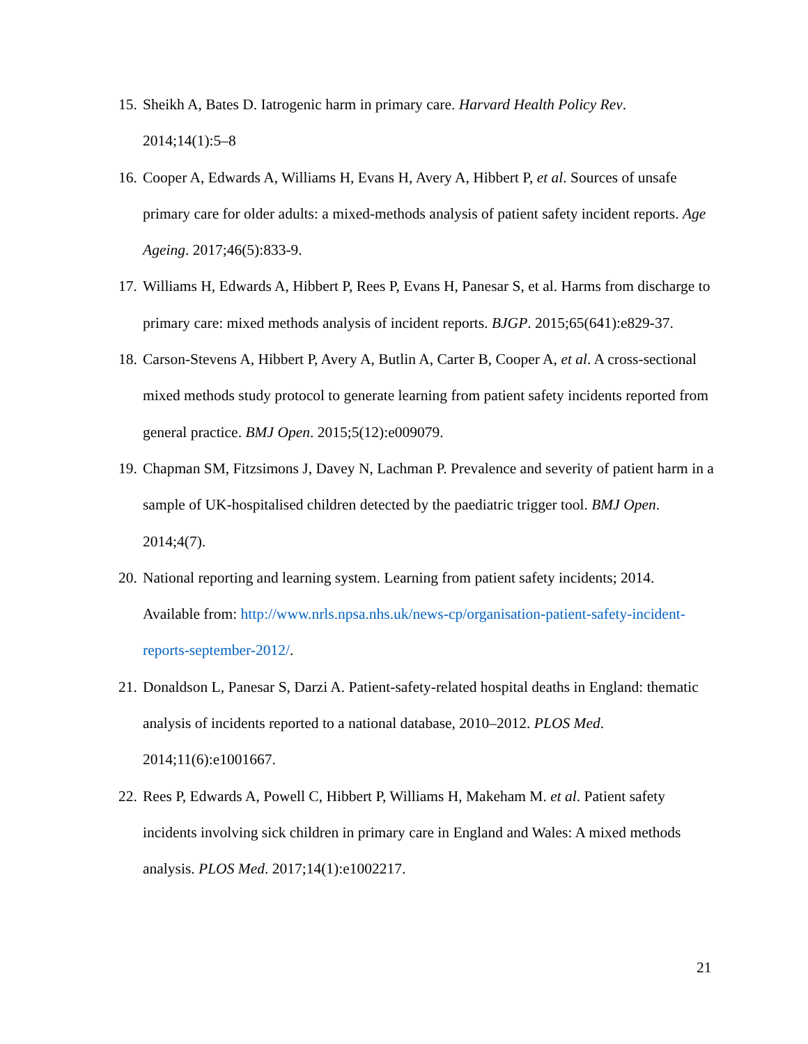15. Sheikh A, Bates D. Iatrogenic harm in primary care. Harvard Health Policy Rev. 2014;14(1):5–8
16. Cooper A, Edwards A, Williams H, Evans H, Avery A, Hibbert P, et al. Sources of unsafe primary care for older adults: a mixed-methods analysis of patient safety incident reports. Age Ageing. 2017;46(5):833-9.
17. Williams H, Edwards A, Hibbert P, Rees P, Evans H, Panesar S, et al. Harms from discharge to primary care: mixed methods analysis of incident reports. BJGP. 2015;65(641):e829-37.
18. Carson-Stevens A, Hibbert P, Avery A, Butlin A, Carter B, Cooper A, et al. A cross-sectional mixed methods study protocol to generate learning from patient safety incidents reported from general practice. BMJ Open. 2015;5(12):e009079.
19. Chapman SM, Fitzsimons J, Davey N, Lachman P. Prevalence and severity of patient harm in a sample of UK-hospitalised children detected by the paediatric trigger tool. BMJ Open. 2014;4(7).
20. National reporting and learning system. Learning from patient safety incidents; 2014. Available from: http://www.nrls.npsa.nhs.uk/news-cp/organisation-patient-safety-incident-reports-september-2012/.
21. Donaldson L, Panesar S, Darzi A. Patient-safety-related hospital deaths in England: thematic analysis of incidents reported to a national database, 2010–2012. PLOS Med. 2014;11(6):e1001667.
22. Rees P, Edwards A, Powell C, Hibbert P, Williams H, Makeham M. et al. Patient safety incidents involving sick children in primary care in England and Wales: A mixed methods analysis. PLOS Med. 2017;14(1):e1002217.
21